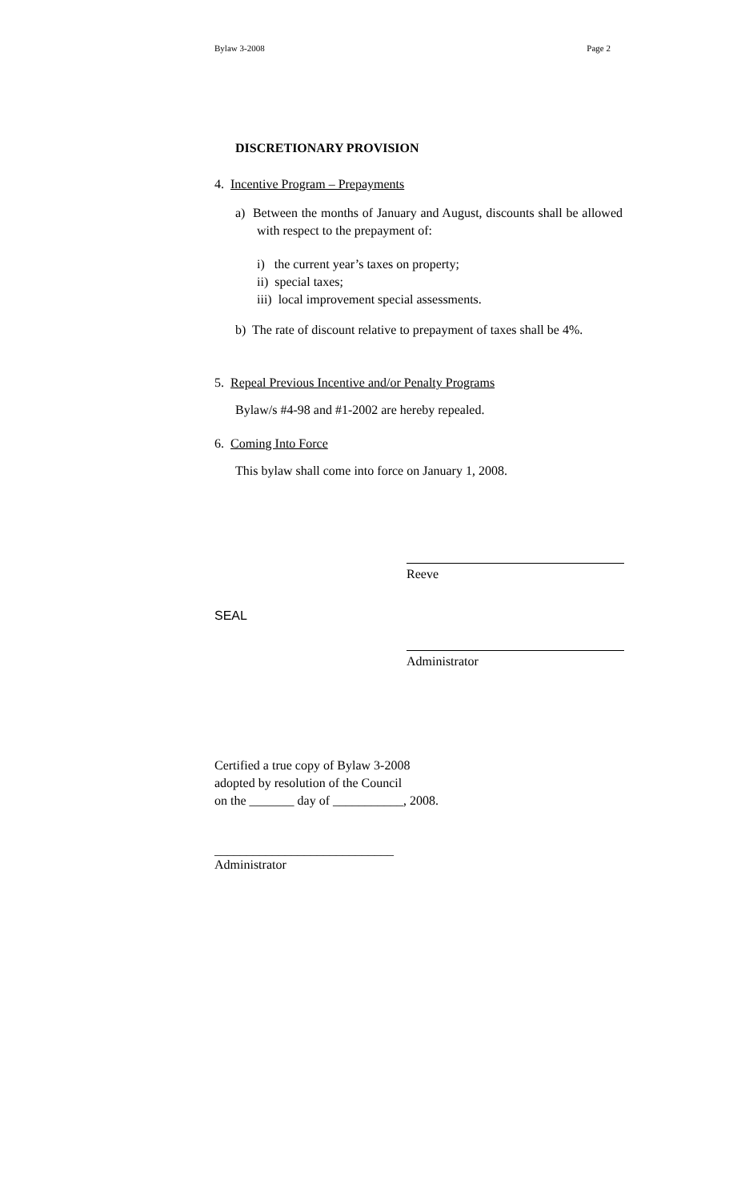Bylaw 3-2008 Page 2
DISCRETIONARY PROVISION
4. Incentive Program – Prepayments
a) Between the months of January and August, discounts shall be allowed with respect to the prepayment of:
i) the current year’s taxes on property;
ii) special taxes;
iii) local improvement special assessments.
b) The rate of discount relative to prepayment of taxes shall be 4%.
5. Repeal Previous Incentive and/or Penalty Programs
Bylaw/s #4-98 and #1-2002 are hereby repealed.
6. Coming Into Force
This bylaw shall come into force on January 1, 2008.
Reeve
SEAL
Administrator
Certified a true copy of Bylaw 3-2008
adopted by resolution of the Council
on the _______ day of ___________, 2008.
____________________________
Administrator